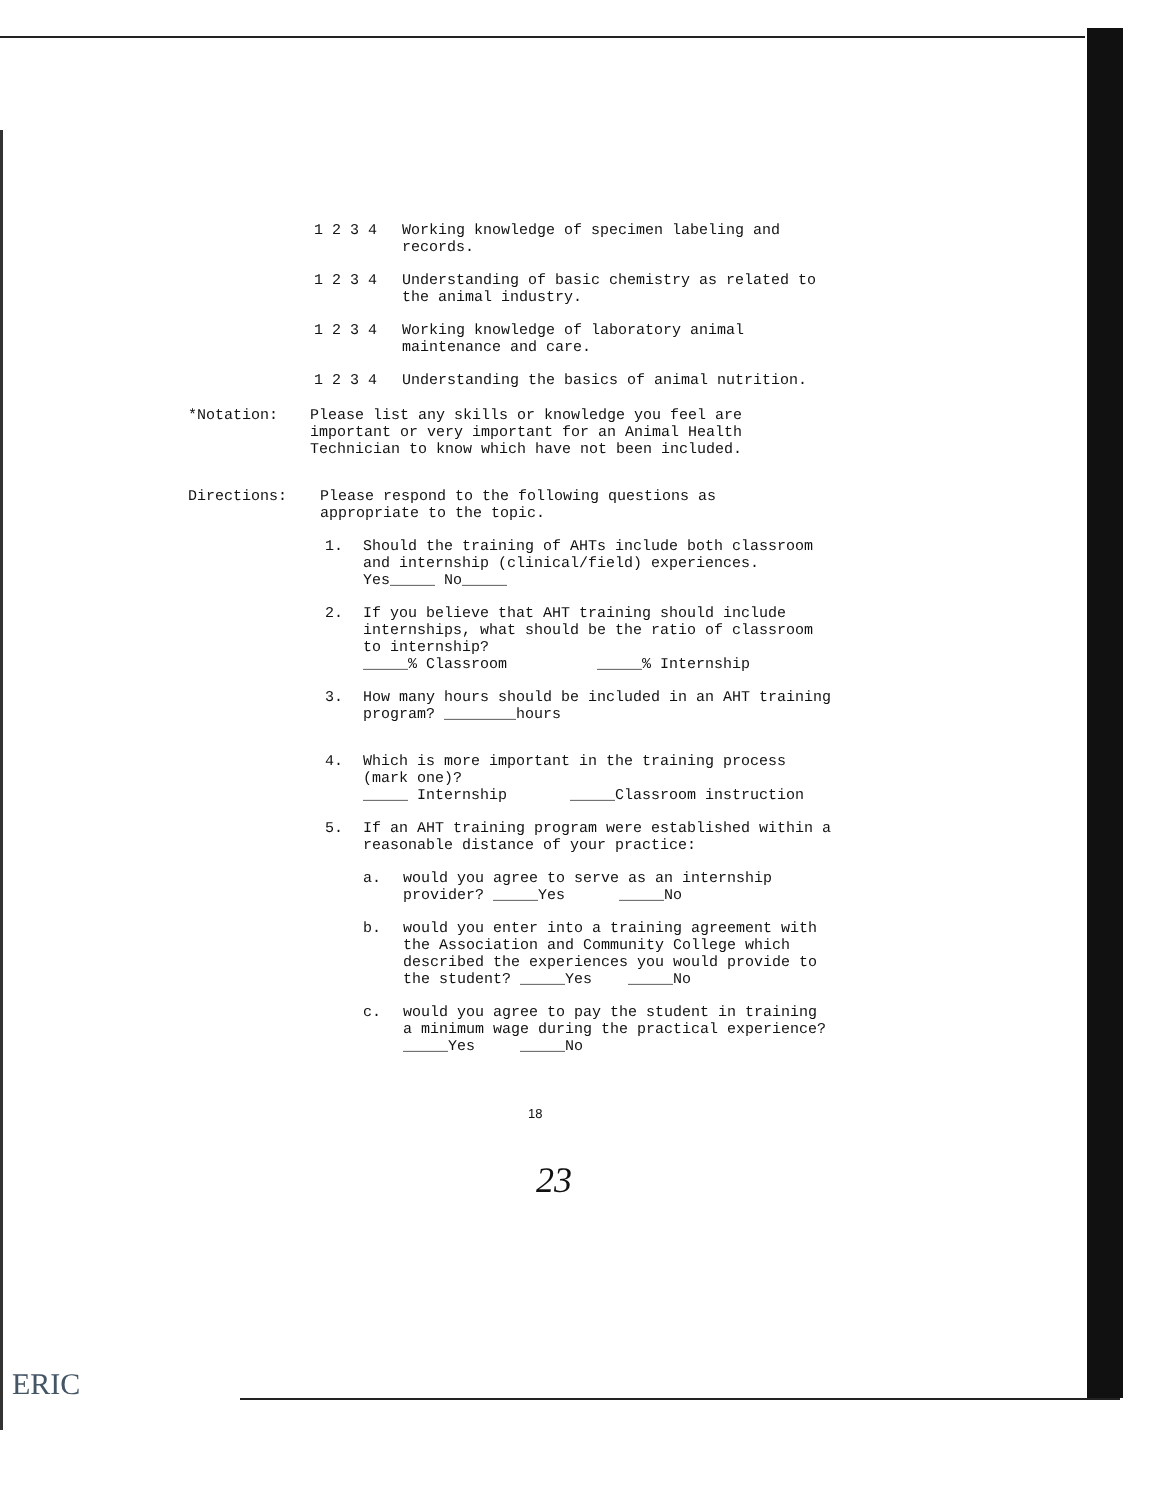1 2 3 4 Working knowledge of specimen labeling and records.
1 2 3 4 Understanding of basic chemistry as related to the animal industry.
1 2 3 4 Working knowledge of laboratory animal maintenance and care.
1 2 3 4 Understanding the basics of animal nutrition.
*Notation: Please list any skills or knowledge you feel are important or very important for an Animal Health Technician to know which have not been included.
Directions: Please respond to the following questions as appropriate to the topic.
1. Should the training of AHTs include both classroom and internship (clinical/field) experiences. Yes_____ No_____
2. If you believe that AHT training should include internships, what should be the ratio of classroom to internship?
_____% Classroom _____% Internship
3. How many hours should be included in an AHT training program? ________hours
4. Which is more important in the training process (mark one)?
_____ Internship _____Classroom instruction
5. If an AHT training program were established within a reasonable distance of your practice:
a. would you agree to serve as an internship provider? _____Yes _____No
b. would you enter into a training agreement with the Association and Community College which described the experiences you would provide to the student? _____Yes _____No
c. would you agree to pay the student in training a minimum wage during the practical experience? _____Yes _____No
18
23
ERIC